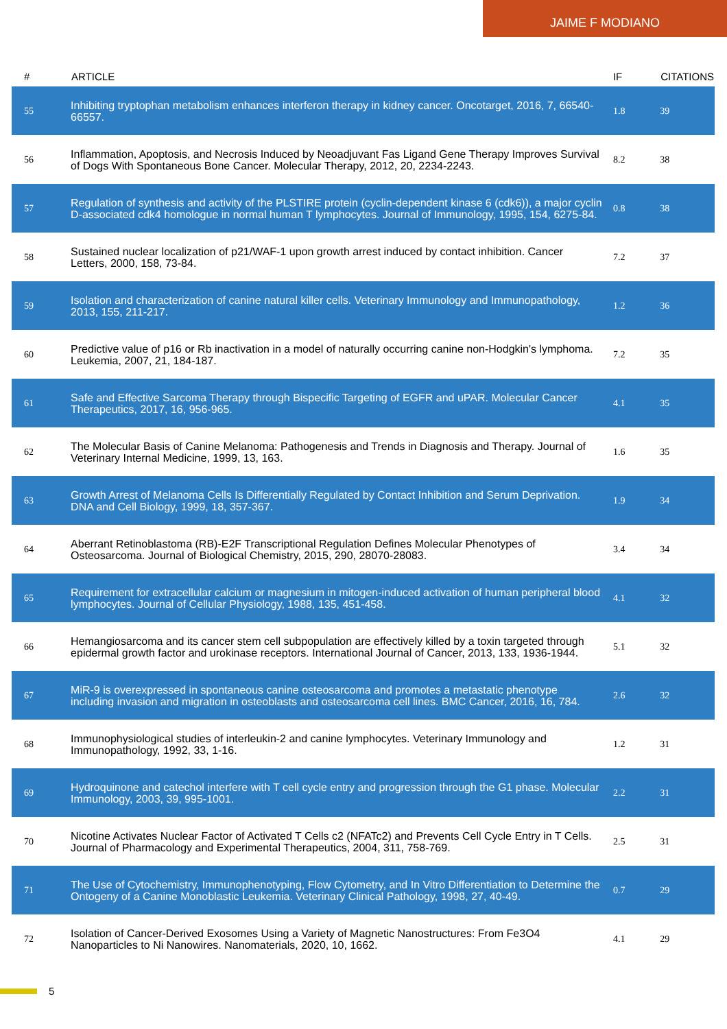JAIME F MODIANO
| # | ARTICLE | IF | CITATIONS |
| --- | --- | --- | --- |
| 55 | Inhibiting tryptophan metabolism enhances interferon therapy in kidney cancer. Oncotarget, 2016, 7, 66540-66557. | 1.8 | 39 |
| 56 | Inflammation, Apoptosis, and Necrosis Induced by Neoadjuvant Fas Ligand Gene Therapy Improves Survival of Dogs With Spontaneous Bone Cancer. Molecular Therapy, 2012, 20, 2234-2243. | 8.2 | 38 |
| 57 | Regulation of synthesis and activity of the PLSTIRE protein (cyclin-dependent kinase 6 (cdk6)), a major cyclin D-associated cdk4 homologue in normal human T lymphocytes. Journal of Immunology, 1995, 154, 6275-84. | 0.8 | 38 |
| 58 | Sustained nuclear localization of p21/WAF-1 upon growth arrest induced by contact inhibition. Cancer Letters, 2000, 158, 73-84. | 7.2 | 37 |
| 59 | Isolation and characterization of canine natural killer cells. Veterinary Immunology and Immunopathology, 2013, 155, 211-217. | 1.2 | 36 |
| 60 | Predictive value of p16 or Rb inactivation in a model of naturally occurring canine non-Hodgkin's lymphoma. Leukemia, 2007, 21, 184-187. | 7.2 | 35 |
| 61 | Safe and Effective Sarcoma Therapy through Bispecific Targeting of EGFR and uPAR. Molecular Cancer Therapeutics, 2017, 16, 956-965. | 4.1 | 35 |
| 62 | The Molecular Basis of Canine Melanoma: Pathogenesis and Trends in Diagnosis and Therapy. Journal of Veterinary Internal Medicine, 1999, 13, 163. | 1.6 | 35 |
| 63 | Growth Arrest of Melanoma Cells Is Differentially Regulated by Contact Inhibition and Serum Deprivation. DNA and Cell Biology, 1999, 18, 357-367. | 1.9 | 34 |
| 64 | Aberrant Retinoblastoma (RB)-E2F Transcriptional Regulation Defines Molecular Phenotypes of Osteosarcoma. Journal of Biological Chemistry, 2015, 290, 28070-28083. | 3.4 | 34 |
| 65 | Requirement for extracellular calcium or magnesium in mitogen-induced activation of human peripheral blood lymphocytes. Journal of Cellular Physiology, 1988, 135, 451-458. | 4.1 | 32 |
| 66 | Hemangiosarcoma and its cancer stem cell subpopulation are effectively killed by a toxin targeted through epidermal growth factor and urokinase receptors. International Journal of Cancer, 2013, 133, 1936-1944. | 5.1 | 32 |
| 67 | MiR-9 is overexpressed in spontaneous canine osteosarcoma and promotes a metastatic phenotype including invasion and migration in osteoblasts and osteosarcoma cell lines. BMC Cancer, 2016, 16, 784. | 2.6 | 32 |
| 68 | Immunophysiological studies of interleukin-2 and canine lymphocytes. Veterinary Immunology and Immunopathology, 1992, 33, 1-16. | 1.2 | 31 |
| 69 | Hydroquinone and catechol interfere with T cell cycle entry and progression through the G1 phase. Molecular Immunology, 2003, 39, 995-1001. | 2.2 | 31 |
| 70 | Nicotine Activates Nuclear Factor of Activated T Cells c2 (NFATc2) and Prevents Cell Cycle Entry in T Cells. Journal of Pharmacology and Experimental Therapeutics, 2004, 311, 758-769. | 2.5 | 31 |
| 71 | The Use of Cytochemistry, Immunophenotyping, Flow Cytometry, and In Vitro Differentiation to Determine the Ontogeny of a Canine Monoblastic Leukemia. Veterinary Clinical Pathology, 1998, 27, 40-49. | 0.7 | 29 |
| 72 | Isolation of Cancer-Derived Exosomes Using a Variety of Magnetic Nanostructures: From Fe3O4 Nanoparticles to Ni Nanowires. Nanomaterials, 2020, 10, 1662. | 4.1 | 29 |
5